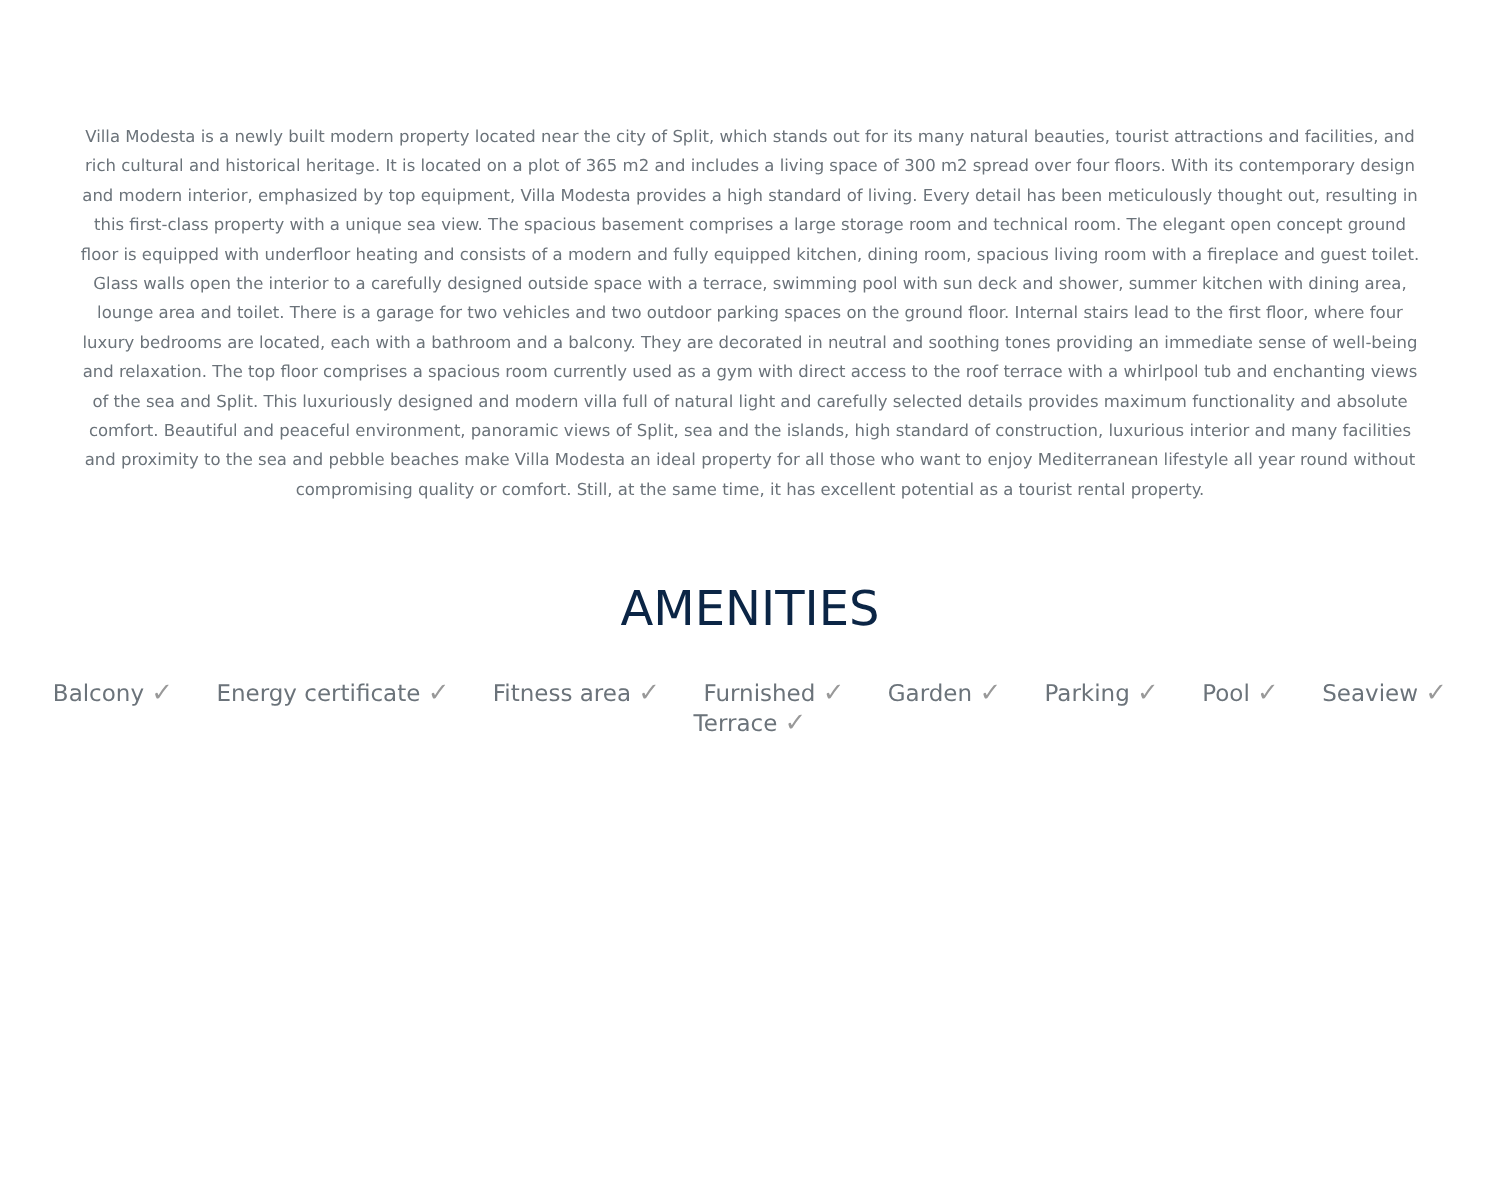Villa Modesta is a newly built modern property located near the city of Split, which stands out for its many natural beauties, tourist attractions and facilities, and rich cultural and historical heritage. It is located on a plot of 365 m2 and includes a living space of 300 m2 spread over four floors. With its contemporary design and modern interior, emphasized by top equipment, Villa Modesta provides a high standard of living. Every detail has been meticulously thought out, resulting in this first-class property with a unique sea view. The spacious basement comprises a large storage room and technical room. The elegant open concept ground floor is equipped with underfloor heating and consists of a modern and fully equipped kitchen, dining room, spacious living room with a fireplace and guest toilet. Glass walls open the interior to a carefully designed outside space with a terrace, swimming pool with sun deck and shower, summer kitchen with dining area, lounge area and toilet. There is a garage for two vehicles and two outdoor parking spaces on the ground floor. Internal stairs lead to the first floor, where four luxury bedrooms are located, each with a bathroom and a balcony. They are decorated in neutral and soothing tones providing an immediate sense of well-being and relaxation. The top floor comprises a spacious room currently used as a gym with direct access to the roof terrace with a whirlpool tub and enchanting views of the sea and Split. This luxuriously designed and modern villa full of natural light and carefully selected details provides maximum functionality and absolute comfort. Beautiful and peaceful environment, panoramic views of Split, sea and the islands, high standard of construction, luxurious interior and many facilities and proximity to the sea and pebble beaches make Villa Modesta an ideal property for all those who want to enjoy Mediterranean lifestyle all year round without compromising quality or comfort. Still, at the same time, it has excellent potential as a tourist rental property.
AMENITIES
Balcony ✓ Energy certificate ✓ Fitness area ✓ Furnished ✓ Garden ✓ Parking ✓ Pool ✓ Seaview ✓ Terrace ✓